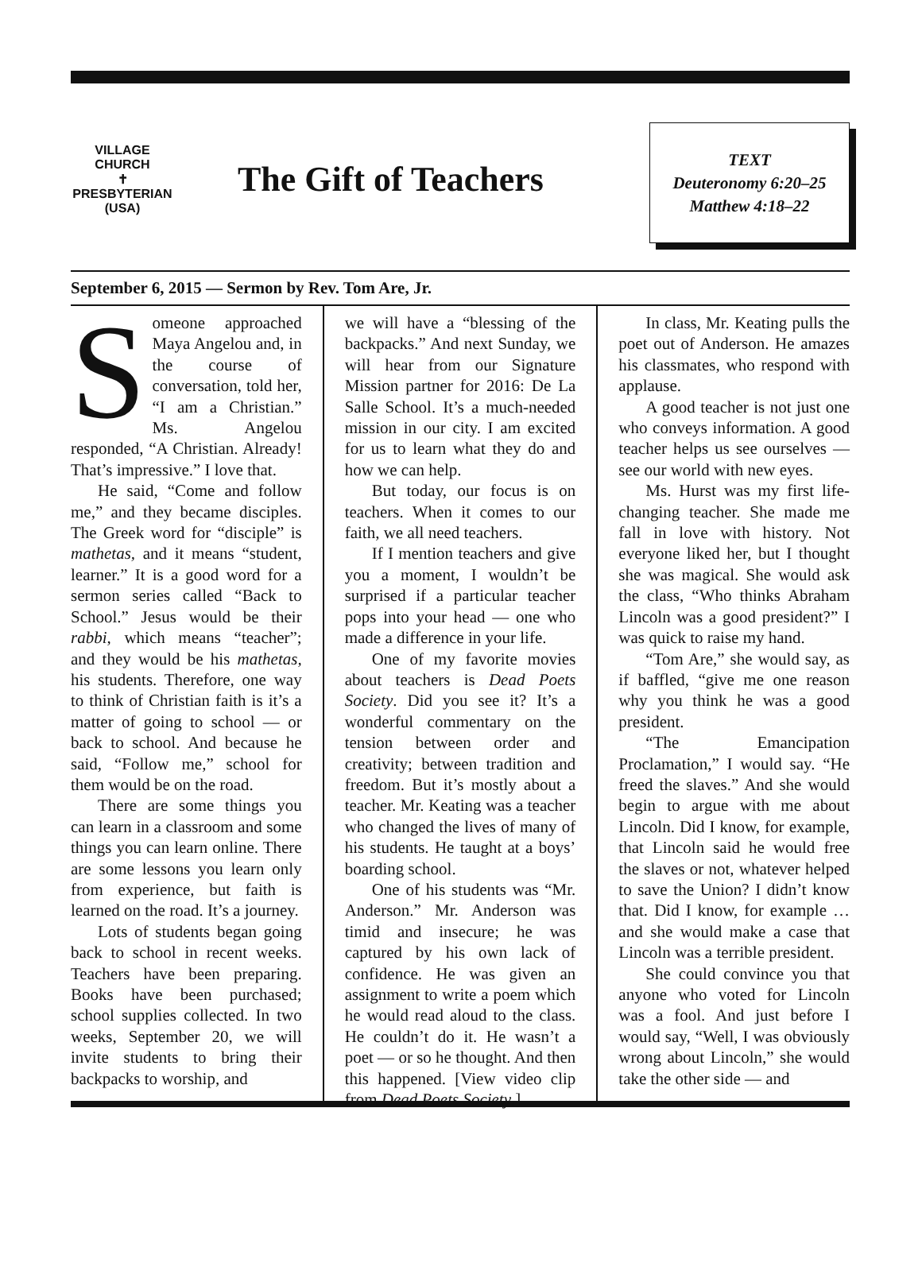VILLAGE CHURCH
✝
PRESBYTERIAN (USA)
The Gift of Teachers
TEXT
Deuteronomy 6:20–25
Matthew 4:18–22
September 6, 2015 — Sermon by Rev. Tom Are, Jr.
Someone approached Maya Angelou and, in the course of conversation, told her, “I am a Christian.” Ms. Angelou responded, “A Christian. Already! That’s impressive.” I love that.
He said, “Come and follow me,” and they became disciples. The Greek word for “disciple” is mathetas, and it means “student, learner.” It is a good word for a sermon series called “Back to School.” Jesus would be their rabbi, which means “teacher”; and they would be his mathetas, his students. Therefore, one way to think of Christian faith is it’s a matter of going to school — or back to school. And because he said, “Follow me,” school for them would be on the road.
There are some things you can learn in a classroom and some things you can learn online. There are some lessons you learn only from experience, but faith is learned on the road. It’s a journey.
Lots of students began going back to school in recent weeks. Teachers have been preparing. Books have been purchased; school supplies collected. In two weeks, September 20, we will invite students to bring their backpacks to worship, and
we will have a “blessing of the backpacks.” And next Sunday, we will hear from our Signature Mission partner for 2016: De La Salle School. It’s a much-needed mission in our city. I am excited for us to learn what they do and how we can help.
But today, our focus is on teachers. When it comes to our faith, we all need teachers.
If I mention teachers and give you a moment, I wouldn’t be surprised if a particular teacher pops into your head — one who made a difference in your life.
One of my favorite movies about teachers is Dead Poets Society. Did you see it? It’s a wonderful commentary on the tension between order and creativity; between tradition and freedom. But it’s mostly about a teacher. Mr. Keating was a teacher who changed the lives of many of his students. He taught at a boys’ boarding school.
One of his students was “Mr. Anderson.” Mr. Anderson was timid and insecure; he was captured by his own lack of confidence. He was given an assignment to write a poem which he would read aloud to the class. He couldn’t do it. He wasn’t a poet — or so he thought. And then this happened. [View video clip from Dead Poets Society.]
In class, Mr. Keating pulls the poet out of Anderson. He amazes his classmates, who respond with applause.
A good teacher is not just one who conveys information. A good teacher helps us see ourselves — see our world with new eyes.
Ms. Hurst was my first life-changing teacher. She made me fall in love with history. Not everyone liked her, but I thought she was magical. She would ask the class, “Who thinks Abraham Lincoln was a good president?” I was quick to raise my hand.
“Tom Are,” she would say, as if baffled, “give me one reason why you think he was a good president.
“The Emancipation Proclamation,” I would say. “He freed the slaves.” And she would begin to argue with me about Lincoln. Did I know, for example, that Lincoln said he would free the slaves or not, whatever helped to save the Union? I didn’t know that. Did I know, for example … and she would make a case that Lincoln was a terrible president.
She could convince you that anyone who voted for Lincoln was a fool. And just before I would say, “Well, I was obviously wrong about Lincoln,” she would take the other side — and